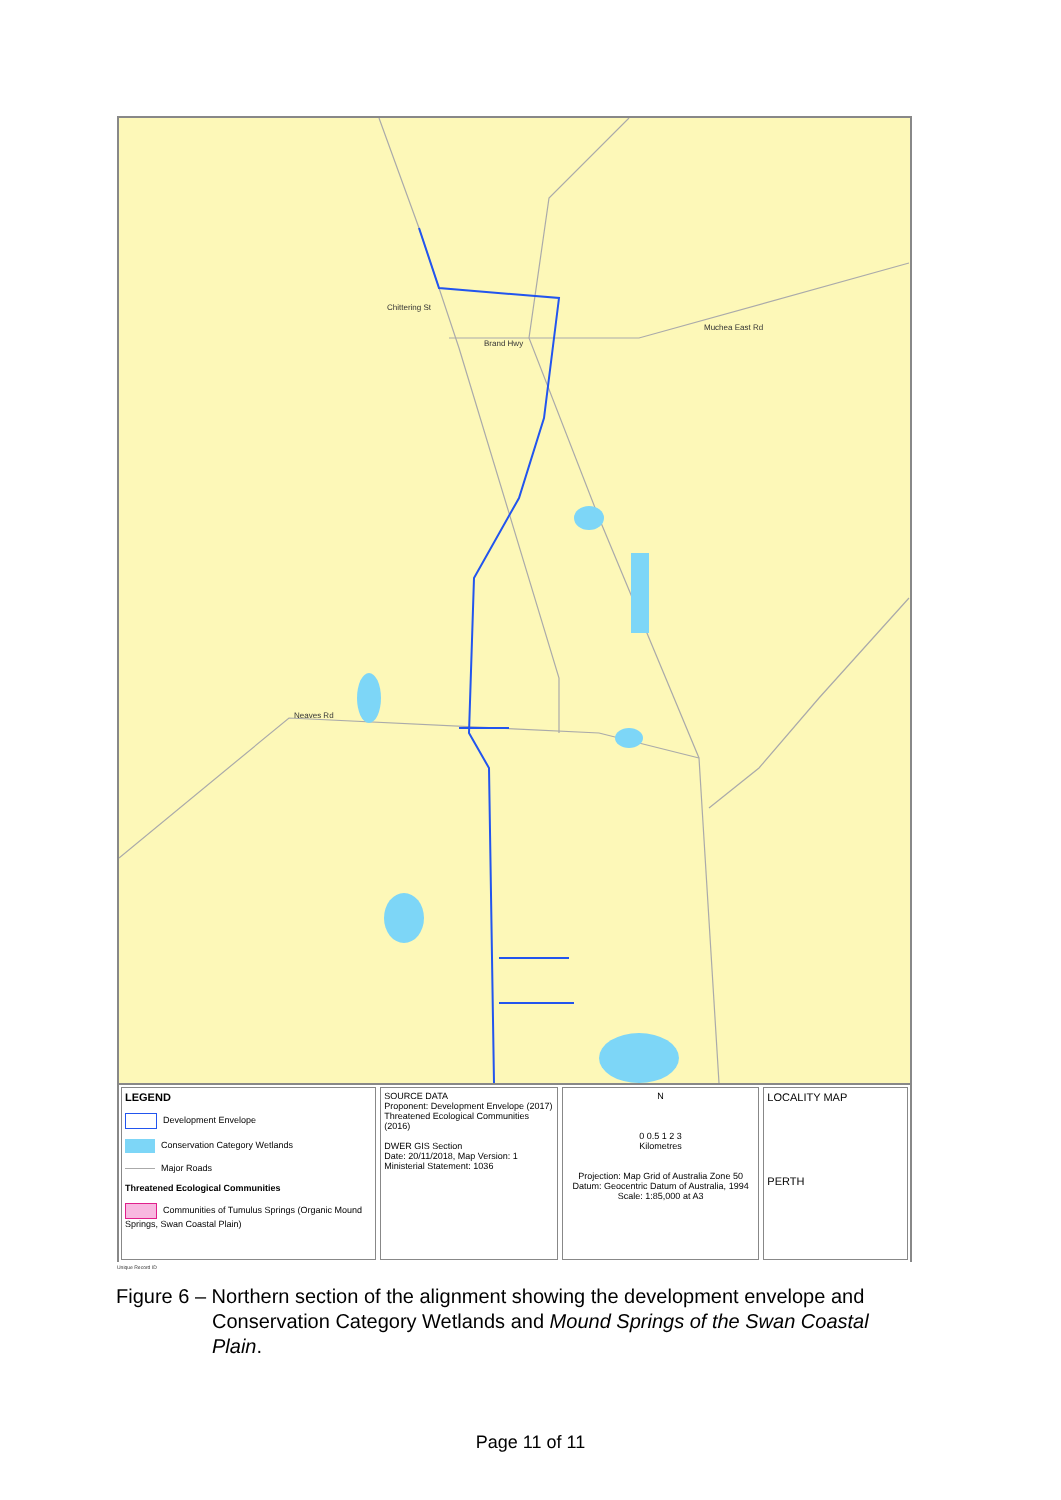Chittering St
Muchea East Rd
Neaves Rd
Brand Hwy
LEGEND
Development Envelope
Conservation Category Wetlands
Major Roads
Threatened Ecological Communities
Communities of Tumulus Springs (Organic Mound Springs, Swan Coastal Plain)
SOURCE DATA
Proponent: Development Envelope (2017)
Threatened Ecological Communities (2016)
DWER GIS Section
Date: 20/11/2018, Map Version: 1
Ministerial Statement: 1036
N
0 0.5 1 2 3
Kilometres
Projection: Map Grid of Australia Zone 50
Datum: Geocentric Datum of Australia, 1994
Scale: 1:85,000 at A3
LOCALITY MAP
PERTH
Unique Record ID
Figure 6 – Northern section of the alignment showing the development envelope and
Conservation Category Wetlands and Mound Springs of the Swan Coastal
Plain.
Page 11 of 11